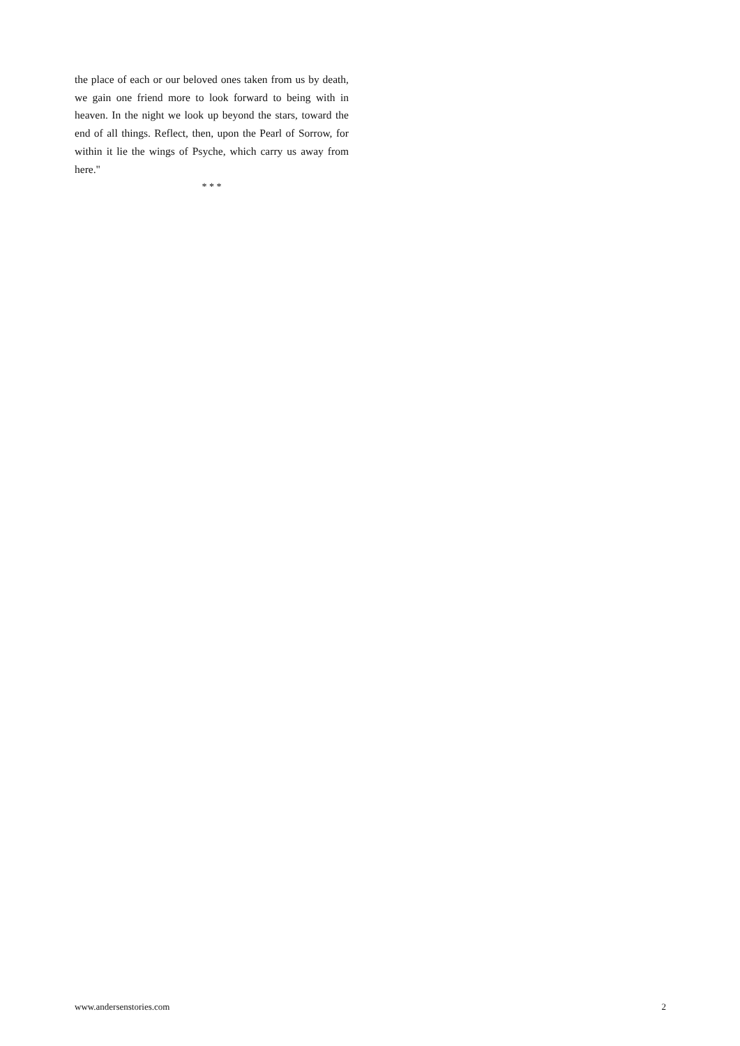the place of each or our beloved ones taken from us by death, we gain one friend more to look forward to being with in heaven. In the night we look up beyond the stars, toward the end of all things. Reflect, then, upon the Pearl of Sorrow, for within it lie the wings of Psyche, which carry us away from here."
* * *
www.andersenstories.com 2